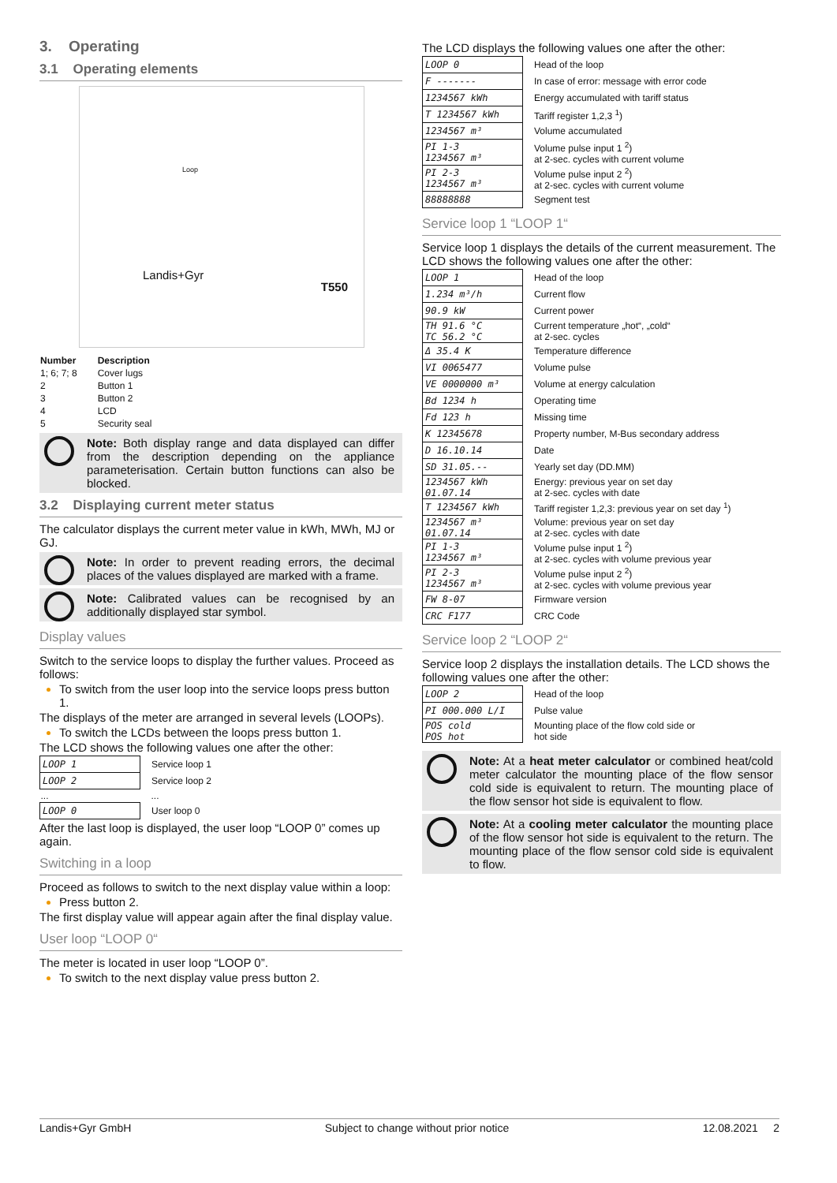3. Operating
3.1 Operating elements
Landis+Gyr
T550
Loop
| Number | Description |
| --- | --- |
| 1; 6; 7; 8 | Cover lugs |
| 2 | Button 1 |
| 3 | Button 2 |
| 4 | LCD |
| 5 | Security seal |
Note: Both display range and data displayed can differ from the description depending on the appliance parameterisation. Certain button functions can also be blocked.
3.2 Displaying current meter status
The calculator displays the current meter value in kWh, MWh, MJ or GJ.
Note: In order to prevent reading errors, the decimal places of the values displayed are marked with a frame.
Note: Calibrated values can be recognised by an additionally displayed star symbol.
Display values
Switch to the service loops to display the further values. Proceed as follows:
To switch from the user loop into the service loops press button 1.
The displays of the meter are arranged in several levels (LOOPs).
To switch the LCDs between the loops press button 1.
The LCD shows the following values one after the other:
| LOOP 1 | Service loop 1 |
| LOOP 2 | Service loop 2 |
| ... | ... |
| LOOP 0 | User loop 0 |
After the last loop is displayed, the user loop “LOOP 0” comes up again.
Switching in a loop
Proceed as follows to switch to the next display value within a loop:
Press button 2.
The first display value will appear again after the final display value.
User loop “LOOP 0“
The meter is located in user loop “LOOP 0”.
To switch to the next display value press button 2.
The LCD displays the following values one after the other:
| LOOP 0 | Head of the loop |
| F ------- | In case of error: message with error code |
| 1234567 kWh | Energy accumulated with tariff status |
| T 1234567 kWh | Tariff register 1,2,3 <sup>1</sup>) |
| 1234567 m³ | Volume accumulated |
| PI 1-3 1234567 m³ | Volume pulse input 1 <sup>2</sup>) at 2-sec. cycles with current volume |
| PI 2-3 1234567 m³ | Volume pulse input 2 <sup>2</sup>) at 2-sec. cycles with current volume |
| 88888888 | Segment test |
Service loop 1 “LOOP 1“
Service loop 1 displays the details of the current measurement. The LCD shows the following values one after the other:
| LOOP 1 | Head of the loop |
| 1.234 m³/h | Current flow |
| 90.9 kW | Current power |
| TH 91.6 °C TC 56.2 °C | Current temperature „hot“, „cold“ at 2-sec. cycles |
| Δ 35.4 K | Temperature difference |
| VI 0065477 | Volume pulse |
| VE 0000000 m³ | Volume at energy calculation |
| Bd 1234 h | Operating time |
| Fd 123 h | Missing time |
| K 12345678 | Property number, M-Bus secondary address |
| D 16.10.14 | Date |
| SD 31.05.-- | Yearly set day (DD.MM) |
| 1234567 kWh 01.07.14 | Energy: previous year on set day at 2-sec. cycles with date |
| T 1234567 kWh | Tariff register 1,2,3: previous year on set day <sup>1</sup>) |
| 1234567 m³ 01.07.14 | Volume: previous year on set day at 2-sec. cycles with date |
| PI 1-3 1234567 m³ | Volume pulse input 1 <sup>2</sup>) at 2-sec. cycles with volume previous year |
| PI 2-3 1234567 m³ | Volume pulse input 2 <sup>2</sup>) at 2-sec. cycles with volume previous year |
| FW 8-07 | Firmware version |
| CRC F177 | CRC Code |
Service loop 2 “LOOP 2“
Service loop 2 displays the installation details. The LCD shows the following values one after the other:
| LOOP 2 | Head of the loop |
| PI 000.000 L/I | Pulse value |
| POS cold POS hot | Mounting place of the flow cold side or hot side |
Note: At a heat meter calculator or combined heat/cold meter calculator the mounting place of the flow sensor cold side is equivalent to return. The mounting place of the flow sensor hot side is equivalent to flow.
Note: At a cooling meter calculator the mounting place of the flow sensor hot side is equivalent to the return. The mounting place of the flow sensor cold side is equivalent to flow.
Landis+Gyr GmbH Subject to change without prior notice 12.08.2021 2